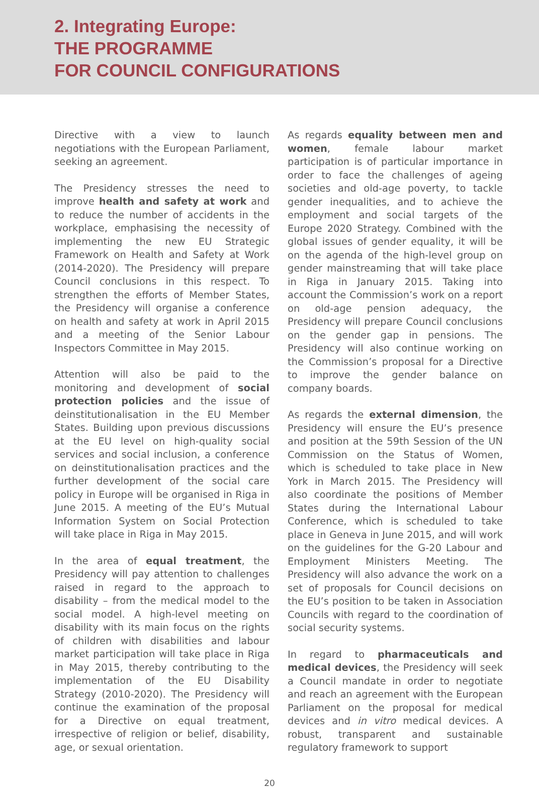2. Integrating Europe:
THE PROGRAMME
FOR COUNCIL CONFIGURATIONS
Directive with a view to launch negotiations with the European Parliament, seeking an agreement.
The Presidency stresses the need to improve health and safety at work and to reduce the number of accidents in the workplace, emphasising the necessity of implementing the new EU Strategic Framework on Health and Safety at Work (2014-2020). The Presidency will prepare Council conclusions in this respect. To strengthen the efforts of Member States, the Presidency will organise a conference on health and safety at work in April 2015 and a meeting of the Senior Labour Inspectors Committee in May 2015.
Attention will also be paid to the monitoring and development of social protection policies and the issue of deinstitutionalisation in the EU Member States. Building upon previous discussions at the EU level on high-quality social services and social inclusion, a conference on deinstitutionalisation practices and the further development of the social care policy in Europe will be organised in Riga in June 2015. A meeting of the EU’s Mutual Information System on Social Protection will take place in Riga in May 2015.
In the area of equal treatment, the Presidency will pay attention to challenges raised in regard to the approach to disability – from the medical model to the social model. A high-level meeting on disability with its main focus on the rights of children with disabilities and labour market participation will take place in Riga in May 2015, thereby contributing to the implementation of the EU Disability Strategy (2010-2020). The Presidency will continue the examination of the proposal for a Directive on equal treatment, irrespective of religion or belief, disability, age, or sexual orientation.
As regards equality between men and women, female labour market participation is of particular importance in order to face the challenges of ageing societies and old-age poverty, to tackle gender inequalities, and to achieve the employment and social targets of the Europe 2020 Strategy. Combined with the global issues of gender equality, it will be on the agenda of the high-level group on gender mainstreaming that will take place in Riga in January 2015. Taking into account the Commission’s work on a report on old-age pension adequacy, the Presidency will prepare Council conclusions on the gender gap in pensions. The Presidency will also continue working on the Commission’s proposal for a Directive to improve the gender balance on company boards.
As regards the external dimension, the Presidency will ensure the EU’s presence and position at the 59th Session of the UN Commission on the Status of Women, which is scheduled to take place in New York in March 2015. The Presidency will also coordinate the positions of Member States during the International Labour Conference, which is scheduled to take place in Geneva in June 2015, and will work on the guidelines for the G-20 Labour and Employment Ministers Meeting. The Presidency will also advance the work on a set of proposals for Council decisions on the EU’s position to be taken in Association Councils with regard to the coordination of social security systems.
In regard to pharmaceuticals and medical devices, the Presidency will seek a Council mandate in order to negotiate and reach an agreement with the European Parliament on the proposal for medical devices and in vitro medical devices. A robust, transparent and sustainable regulatory framework to support
20